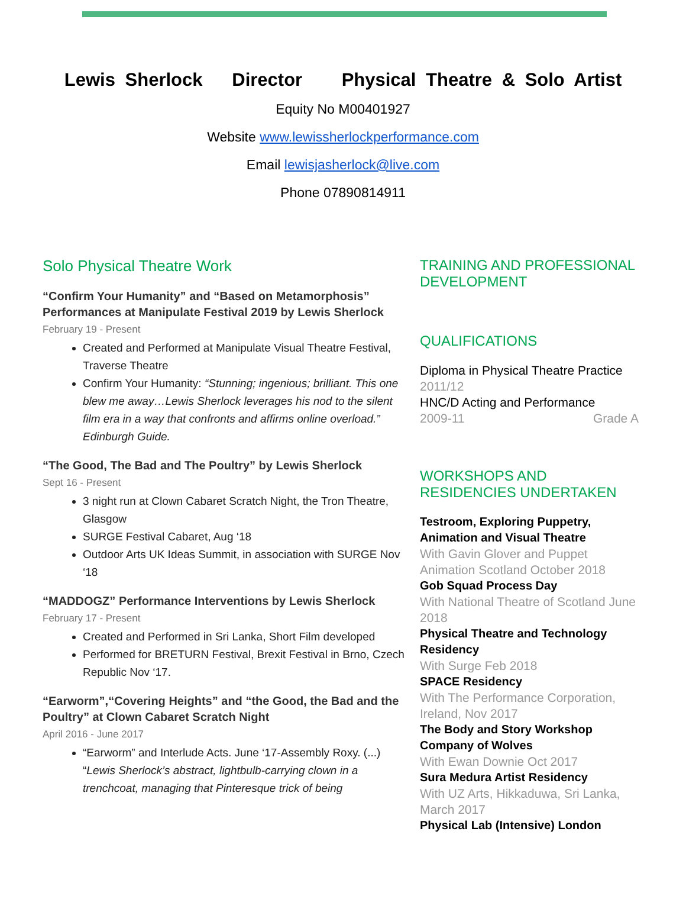Lewis Sherlock Director Physical Theatre & Solo Artist
Equity No M00401927
Website www.lewissherlockperformance.com
Email lewisjasherlock@live.com
Phone 07890814911
Solo Physical Theatre Work
“Confirm Your Humanity” and “Based on Metamorphosis” Performances at Manipulate Festival 2019 by Lewis Sherlock
February 19 - Present
Created and Performed at Manipulate Visual Theatre Festival, Traverse Theatre
Confirm Your Humanity: “Stunning; ingenious; brilliant. This one blew me away…Lewis Sherlock leverages his nod to the silent film era in a way that confronts and affirms online overload.” Edinburgh Guide.
“The Good, The Bad and The Poultry” by Lewis Sherlock
Sept 16 - Present
3 night run at Clown Cabaret Scratch Night, the Tron Theatre, Glasgow
SURGE Festival Cabaret, Aug ‘18
Outdoor Arts UK Ideas Summit, in association with SURGE Nov ‘18
“MADDOGZ” Performance Interventions by Lewis Sherlock
February 17 - Present
Created and Performed in Sri Lanka, Short Film developed
Performed for BRETURN Festival, Brexit Festival in Brno, Czech Republic Nov ‘17.
“Earworm”,“Covering Heights” and “the Good, the Bad and the Poultry” at Clown Cabaret Scratch Night
April 2016 - June 2017
“Earworm” and Interlude Acts. June ‘17-Assembly Roxy. (...) “Lewis Sherlock’s abstract, lightbulb-carrying clown in a trenchcoat, managing that Pinteresque trick of being
TRAINING AND PROFESSIONAL DEVELOPMENT
QUALIFICATIONS
Diploma in Physical Theatre Practice
2011/12
HNC/D Acting and Performance
2009-11 Grade A
WORKSHOPS AND RESIDENCIES UNDERTAKEN
Testroom, Exploring Puppetry, Animation and Visual Theatre
With Gavin Glover and Puppet Animation Scotland October 2018
Gob Squad Process Day
With National Theatre of Scotland June 2018
Physical Theatre and Technology Residency
With Surge Feb 2018
SPACE Residency
With The Performance Corporation, Ireland, Nov 2017
The Body and Story Workshop Company of Wolves
With Ewan Downie Oct 2017
Sura Medura Artist Residency
With UZ Arts, Hikkaduwa, Sri Lanka, March 2017
Physical Lab (Intensive) London